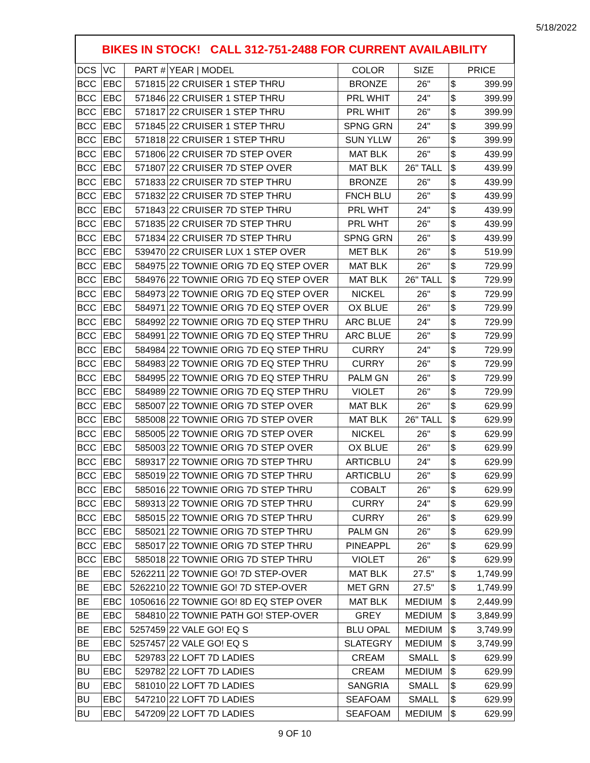5/18/2022
| BIKES IN STOCK! CALL 312-751-2488 FOR CURRENT AVAILABILITY | | | | | | | |
| --- | --- | --- | --- | --- | --- | --- | --- |
| DCS | VC | PART # | YEAR / MODEL | COLOR | SIZE | PRICE | |
| BCC | EBC | 571815 | 22 CRUISER 1 STEP THRU | BRONZE | 26" | $ | 399.99 |
| BCC | EBC | 571846 | 22 CRUISER 1 STEP THRU | PRL WHIT | 24" | $ | 399.99 |
| BCC | EBC | 571817 | 22 CRUISER 1 STEP THRU | PRL WHIT | 26" | $ | 399.99 |
| BCC | EBC | 571845 | 22 CRUISER 1 STEP THRU | SPNG GRN | 24" | $ | 399.99 |
| BCC | EBC | 571818 | 22 CRUISER 1 STEP THRU | SUN YLLW | 26" | $ | 399.99 |
| BCC | EBC | 571806 | 22 CRUISER 7D STEP OVER | MAT BLK | 26" | $ | 439.99 |
| BCC | EBC | 571807 | 22 CRUISER 7D STEP OVER | MAT BLK | 26" TALL | $ | 439.99 |
| BCC | EBC | 571833 | 22 CRUISER 7D STEP THRU | BRONZE | 26" | $ | 439.99 |
| BCC | EBC | 571832 | 22 CRUISER 7D STEP THRU | FNCH BLU | 26" | $ | 439.99 |
| BCC | EBC | 571843 | 22 CRUISER 7D STEP THRU | PRL WHT | 24" | $ | 439.99 |
| BCC | EBC | 571835 | 22 CRUISER 7D STEP THRU | PRL WHT | 26" | $ | 439.99 |
| BCC | EBC | 571834 | 22 CRUISER 7D STEP THRU | SPNG GRN | 26" | $ | 439.99 |
| BCC | EBC | 539470 | 22 CRUISER LUX 1 STEP OVER | MET BLK | 26" | $ | 519.99 |
| BCC | EBC | 584975 | 22 TOWNIE ORIG 7D EQ STEP OVER | MAT BLK | 26" | $ | 729.99 |
| BCC | EBC | 584976 | 22 TOWNIE ORIG 7D EQ STEP OVER | MAT BLK | 26" TALL | $ | 729.99 |
| BCC | EBC | 584973 | 22 TOWNIE ORIG 7D EQ STEP OVER | NICKEL | 26" | $ | 729.99 |
| BCC | EBC | 584971 | 22 TOWNIE ORIG 7D EQ STEP OVER | OX BLUE | 26" | $ | 729.99 |
| BCC | EBC | 584992 | 22 TOWNIE ORIG 7D EQ STEP THRU | ARC BLUE | 24" | $ | 729.99 |
| BCC | EBC | 584991 | 22 TOWNIE ORIG 7D EQ STEP THRU | ARC BLUE | 26" | $ | 729.99 |
| BCC | EBC | 584984 | 22 TOWNIE ORIG 7D EQ STEP THRU | CURRY | 24" | $ | 729.99 |
| BCC | EBC | 584983 | 22 TOWNIE ORIG 7D EQ STEP THRU | CURRY | 26" | $ | 729.99 |
| BCC | EBC | 584995 | 22 TOWNIE ORIG 7D EQ STEP THRU | PALM GN | 26" | $ | 729.99 |
| BCC | EBC | 584989 | 22 TOWNIE ORIG 7D EQ STEP THRU | VIOLET | 26" | $ | 729.99 |
| BCC | EBC | 585007 | 22 TOWNIE ORIG 7D STEP OVER | MAT BLK | 26" | $ | 629.99 |
| BCC | EBC | 585008 | 22 TOWNIE ORIG 7D STEP OVER | MAT BLK | 26" TALL | $ | 629.99 |
| BCC | EBC | 585005 | 22 TOWNIE ORIG 7D STEP OVER | NICKEL | 26" | $ | 629.99 |
| BCC | EBC | 585003 | 22 TOWNIE ORIG 7D STEP OVER | OX BLUE | 26" | $ | 629.99 |
| BCC | EBC | 589317 | 22 TOWNIE ORIG 7D STEP THRU | ARTICBLU | 24" | $ | 629.99 |
| BCC | EBC | 585019 | 22 TOWNIE ORIG 7D STEP THRU | ARTICBLU | 26" | $ | 629.99 |
| BCC | EBC | 585016 | 22 TOWNIE ORIG 7D STEP THRU | COBALT | 26" | $ | 629.99 |
| BCC | EBC | 589313 | 22 TOWNIE ORIG 7D STEP THRU | CURRY | 24" | $ | 629.99 |
| BCC | EBC | 585015 | 22 TOWNIE ORIG 7D STEP THRU | CURRY | 26" | $ | 629.99 |
| BCC | EBC | 585021 | 22 TOWNIE ORIG 7D STEP THRU | PALM GN | 26" | $ | 629.99 |
| BCC | EBC | 585017 | 22 TOWNIE ORIG 7D STEP THRU | PINEAPPL | 26" | $ | 629.99 |
| BCC | EBC | 585018 | 22 TOWNIE ORIG 7D STEP THRU | VIOLET | 26" | $ | 629.99 |
| BE | EBC | 5262211 | 22 TOWNIE GO! 7D STEP-OVER | MAT BLK | 27.5" | $ | 1,749.99 |
| BE | EBC | 5262210 | 22 TOWNIE GO! 7D STEP-OVER | MET GRN | 27.5" | $ | 1,749.99 |
| BE | EBC | 1050616 | 22 TOWNIE GO! 8D EQ STEP OVER | MAT BLK | MEDIUM | $ | 2,449.99 |
| BE | EBC | 584810 | 22 TOWNIE PATH GO! STEP-OVER | GREY | MEDIUM | $ | 3,849.99 |
| BE | EBC | 5257459 | 22 VALE GO! EQ S | BLU OPAL | MEDIUM | $ | 3,749.99 |
| BE | EBC | 5257457 | 22 VALE GO! EQ S | SLATEGRY | MEDIUM | $ | 3,749.99 |
| BU | EBC | 529783 | 22 LOFT 7D LADIES | CREAM | SMALL | $ | 629.99 |
| BU | EBC | 529782 | 22 LOFT 7D LADIES | CREAM | MEDIUM | $ | 629.99 |
| BU | EBC | 581010 | 22 LOFT 7D LADIES | SANGRIA | SMALL | $ | 629.99 |
| BU | EBC | 547210 | 22 LOFT 7D LADIES | SEAFOAM | SMALL | $ | 629.99 |
| BU | EBC | 547209 | 22 LOFT 7D LADIES | SEAFOAM | MEDIUM | $ | 629.99 |
9 OF 10